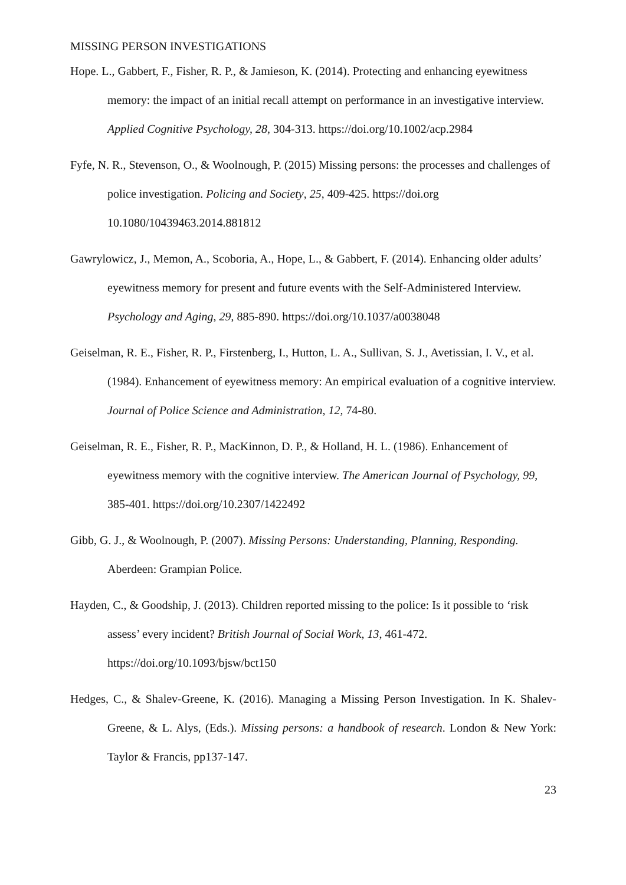MISSING PERSON INVESTIGATIONS
Hope. L., Gabbert, F., Fisher, R. P., & Jamieson, K. (2014). Protecting and enhancing eyewitness memory: the impact of an initial recall attempt on performance in an investigative interview. Applied Cognitive Psychology, 28, 304-313. https://doi.org/10.1002/acp.2984
Fyfe, N. R., Stevenson, O., & Woolnough, P. (2015) Missing persons: the processes and challenges of police investigation. Policing and Society, 25, 409-425. https://doi.org 10.1080/10439463.2014.881812
Gawrylowicz, J., Memon, A., Scoboria, A., Hope, L., & Gabbert, F. (2014). Enhancing older adults’ eyewitness memory for present and future events with the Self-Administered Interview. Psychology and Aging, 29, 885-890. https://doi.org/10.1037/a0038048
Geiselman, R. E., Fisher, R. P., Firstenberg, I., Hutton, L. A., Sullivan, S. J., Avetissian, I. V., et al. (1984). Enhancement of eyewitness memory: An empirical evaluation of a cognitive interview. Journal of Police Science and Administration, 12, 74-80.
Geiselman, R. E., Fisher, R. P., MacKinnon, D. P., & Holland, H. L. (1986). Enhancement of eyewitness memory with the cognitive interview. The American Journal of Psychology, 99, 385-401. https://doi.org/10.2307/1422492
Gibb, G. J., & Woolnough, P. (2007). Missing Persons: Understanding, Planning, Responding. Aberdeen: Grampian Police.
Hayden, C., & Goodship, J. (2013). Children reported missing to the police: Is it possible to ‘risk assess’ every incident? British Journal of Social Work, 13, 461-472. https://doi.org/10.1093/bjsw/bct150
Hedges, C., & Shalev-Greene, K. (2016). Managing a Missing Person Investigation. In K. Shalev-Greene, & L. Alys, (Eds.). Missing persons: a handbook of research. London & New York: Taylor & Francis, pp137-147.
23